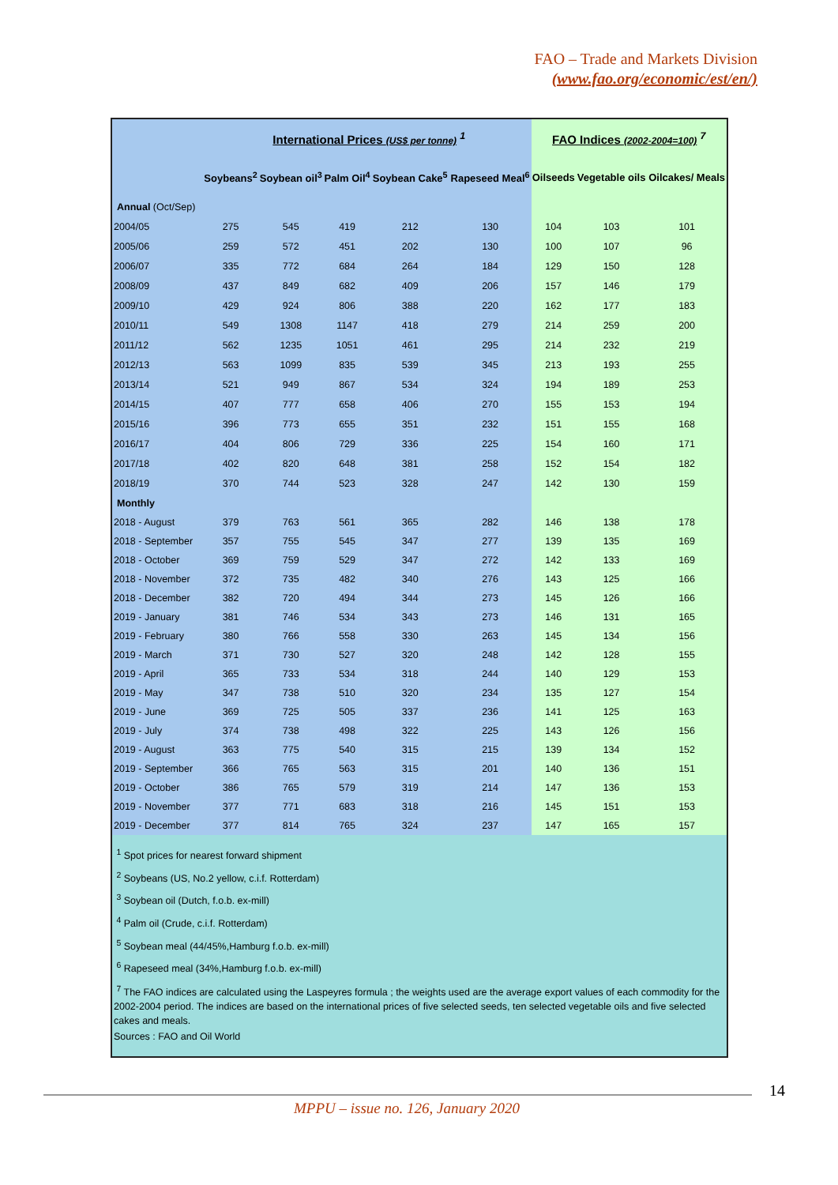FAO – Trade and Markets Division
(www.fao.org/economic/est/en/)
| International Prices (US$ per tonne) <sup>1</sup> | | | | | | FAO Indices (2002-2004=100) <sup>7</sup> | | |
| --- | --- | --- | --- | --- | --- | --- | --- | --- |
| | Soybeans<sup>2</sup> | Soybean oil<sup>3</sup> | Palm Oil<sup>4</sup> | Soybean Cake<sup>5</sup> | Rapeseed Meal<sup>6</sup> | Oilseeds | Vegetable oils | Oilcakes/ Meals |
| Annual (Oct/Sep) | | | | | | | | |
| 2004/05 | 275 | 545 | 419 | 212 | 130 | 104 | 103 | 101 |
| 2005/06 | 259 | 572 | 451 | 202 | 130 | 100 | 107 | 96 |
| 2006/07 | 335 | 772 | 684 | 264 | 184 | 129 | 150 | 128 |
| 2008/09 | 437 | 849 | 682 | 409 | 206 | 157 | 146 | 179 |
| 2009/10 | 429 | 924 | 806 | 388 | 220 | 162 | 177 | 183 |
| 2010/11 | 549 | 1308 | 1147 | 418 | 279 | 214 | 259 | 200 |
| 2011/12 | 562 | 1235 | 1051 | 461 | 295 | 214 | 232 | 219 |
| 2012/13 | 563 | 1099 | 835 | 539 | 345 | 213 | 193 | 255 |
| 2013/14 | 521 | 949 | 867 | 534 | 324 | 194 | 189 | 253 |
| 2014/15 | 407 | 777 | 658 | 406 | 270 | 155 | 153 | 194 |
| 2015/16 | 396 | 773 | 655 | 351 | 232 | 151 | 155 | 168 |
| 2016/17 | 404 | 806 | 729 | 336 | 225 | 154 | 160 | 171 |
| 2017/18 | 402 | 820 | 648 | 381 | 258 | 152 | 154 | 182 |
| 2018/19 | 370 | 744 | 523 | 328 | 247 | 142 | 130 | 159 |
| Monthly | | | | | | | | |
| 2018 - August | 379 | 763 | 561 | 365 | 282 | 146 | 138 | 178 |
| 2018 - September | 357 | 755 | 545 | 347 | 277 | 139 | 135 | 169 |
| 2018 - October | 369 | 759 | 529 | 347 | 272 | 142 | 133 | 169 |
| 2018 - November | 372 | 735 | 482 | 340 | 276 | 143 | 125 | 166 |
| 2018 - December | 382 | 720 | 494 | 344 | 273 | 145 | 126 | 166 |
| 2019 - January | 381 | 746 | 534 | 343 | 273 | 146 | 131 | 165 |
| 2019 - February | 380 | 766 | 558 | 330 | 263 | 145 | 134 | 156 |
| 2019 - March | 371 | 730 | 527 | 320 | 248 | 142 | 128 | 155 |
| 2019 - April | 365 | 733 | 534 | 318 | 244 | 140 | 129 | 153 |
| 2019 - May | 347 | 738 | 510 | 320 | 234 | 135 | 127 | 154 |
| 2019 - June | 369 | 725 | 505 | 337 | 236 | 141 | 125 | 163 |
| 2019 - July | 374 | 738 | 498 | 322 | 225 | 143 | 126 | 156 |
| 2019 - August | 363 | 775 | 540 | 315 | 215 | 139 | 134 | 152 |
| 2019 - September | 366 | 765 | 563 | 315 | 201 | 140 | 136 | 151 |
| 2019 - October | 386 | 765 | 579 | 319 | 214 | 147 | 136 | 153 |
| 2019 - November | 377 | 771 | 683 | 318 | 216 | 145 | 151 | 153 |
| 2019 - December | 377 | 814 | 765 | 324 | 237 | 147 | 165 | 157 |
<sup>1</sup> Spot prices for nearest forward shipment
<sup>2</sup> Soybeans (US, No.2 yellow, c.i.f. Rotterdam)
<sup>3</sup> Soybean oil (Dutch, f.o.b. ex-mill)
<sup>4</sup> Palm oil (Crude, c.i.f. Rotterdam)
<sup>5</sup> Soybean meal (44/45%,Hamburg f.o.b. ex-mill)
<sup>6</sup> Rapeseed meal (34%,Hamburg f.o.b. ex-mill)
<sup>7</sup> The FAO indices are calculated using the Laspeyres formula ; the weights used are the average export values of each commodity for the 2002-2004 period. The indices are based on the international prices of five selected seeds, ten selected vegetable oils and five selected cakes and meals.
Sources : FAO and Oil World
14
MPPU – issue no. 126, January 2020